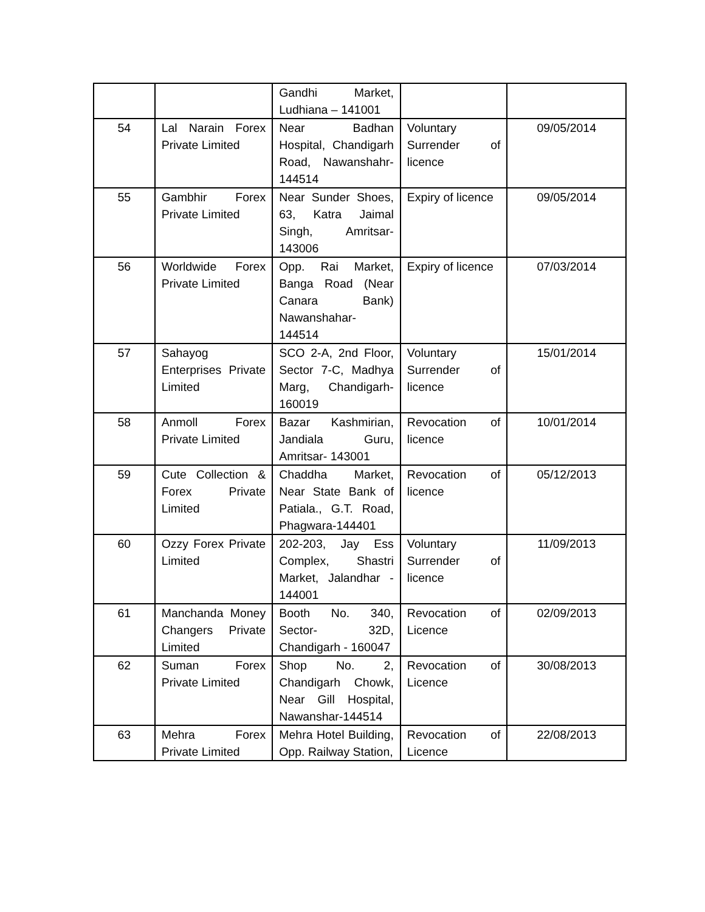| | | Gandhi Market, Ludhiana – 141001 | | |
| 54 | Lal Narain Forex Private Limited | Near Badhan Hospital, Chandigarh Road, Nawanshahr-144514 | Voluntary Surrender of licence | 09/05/2014 |
| 55 | Gambhir Forex Private Limited | Near Sunder Shoes, 63, Katra Jaimal Singh, Amritsar-143006 | Expiry of licence | 09/05/2014 |
| 56 | Worldwide Forex Private Limited | Opp. Rai Market, Banga Road (Near Canara Bank) Nawanshahar-144514 | Expiry of licence | 07/03/2014 |
| 57 | Sahayog Enterprises Private Limited | SCO 2-A, 2nd Floor, Sector 7-C, Madhya Marg, Chandigarh-160019 | Voluntary Surrender of licence | 15/01/2014 |
| 58 | Anmoll Forex Private Limited | Bazar Kashmirian, Jandiala Guru, Amritsar- 143001 | Revocation of licence | 10/01/2014 |
| 59 | Cute Collection & Forex Private Limited | Chaddha Market, Near State Bank of Patiala., G.T. Road, Phagwara-144401 | Revocation of licence | 05/12/2013 |
| 60 | Ozzy Forex Private Limited | 202-203, Jay Ess Complex, Shastri Market, Jalandhar - 144001 | Voluntary Surrender of licence | 11/09/2013 |
| 61 | Manchanda Money Changers Private Limited | Booth No. 340, Sector- 32D, Chandigarh - 160047 | Revocation of Licence | 02/09/2013 |
| 62 | Suman Forex Private Limited | Shop No. 2, Chandigarh Chowk, Near Gill Hospital, Nawanshar-144514 | Revocation of Licence | 30/08/2013 |
| 63 | Mehra Forex Private Limited | Mehra Hotel Building, Opp. Railway Station, | Revocation of Licence | 22/08/2013 |